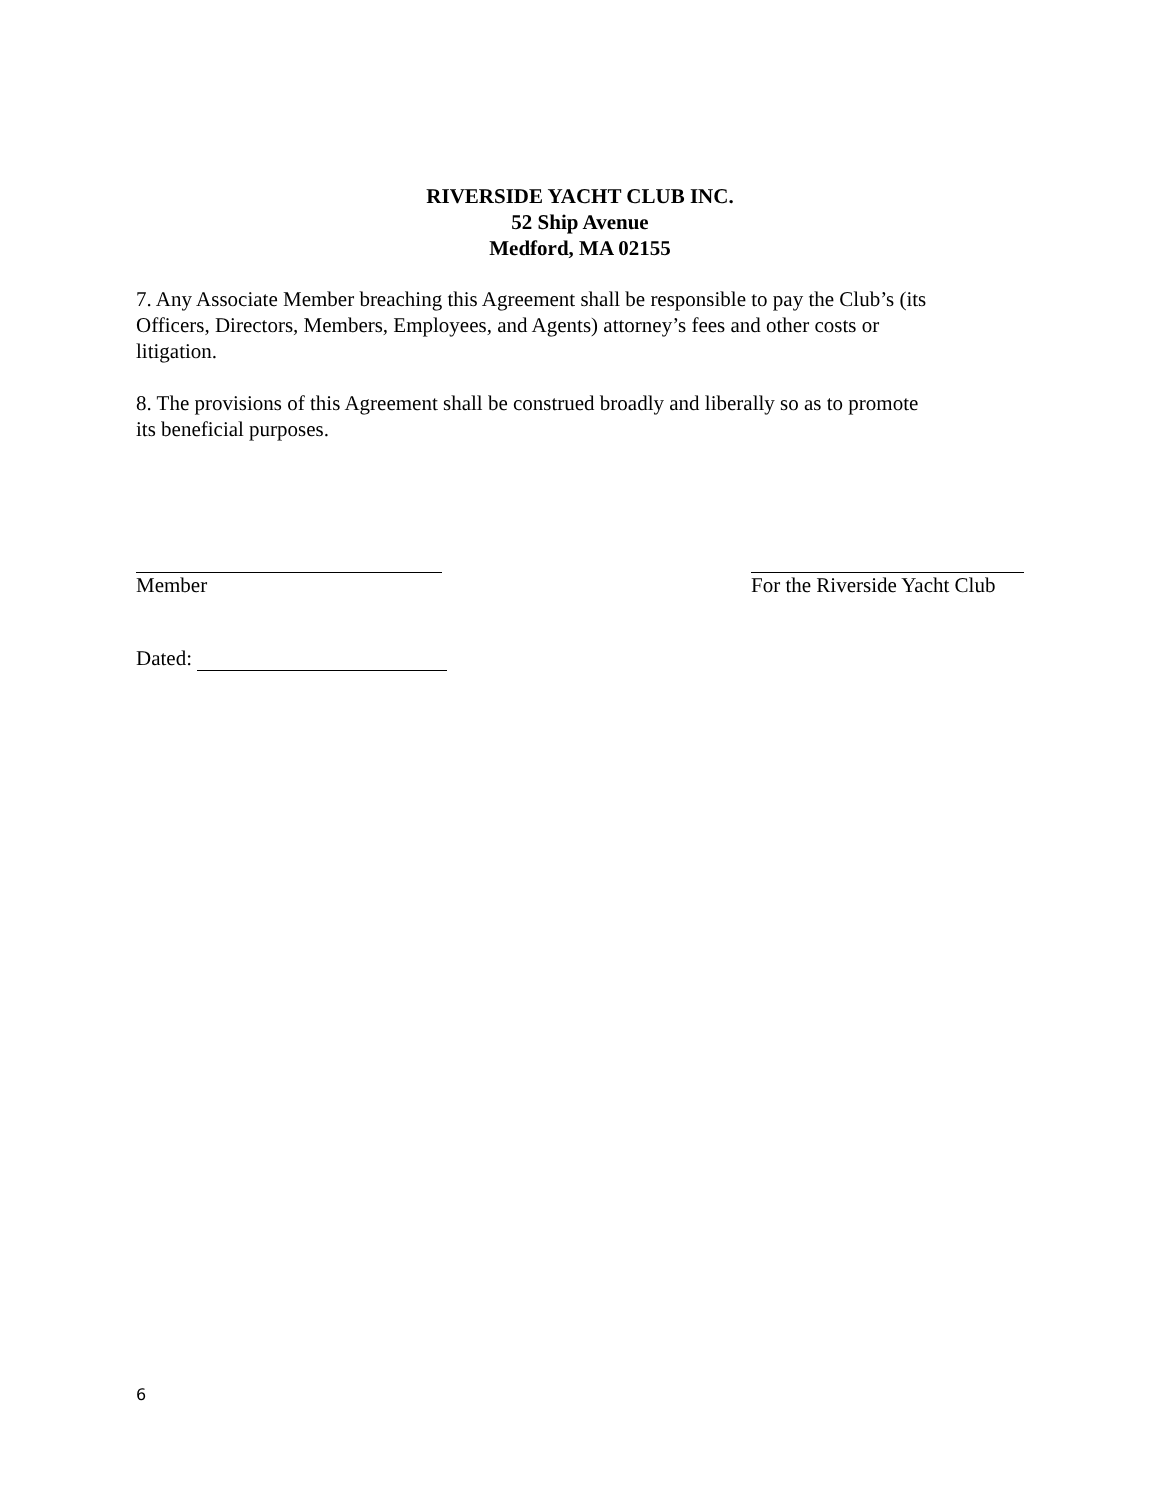RIVERSIDE YACHT CLUB INC.
52 Ship Avenue
Medford, MA 02155
7. Any Associate Member breaching this Agreement shall be responsible to pay the Club’s (its Officers, Directors, Members, Employees, and Agents) attorney’s fees and other costs or litigation.
8. The provisions of this Agreement shall be construed broadly and liberally so as to promote its beneficial purposes.
Member For the Riverside Yacht Club
Dated:
6